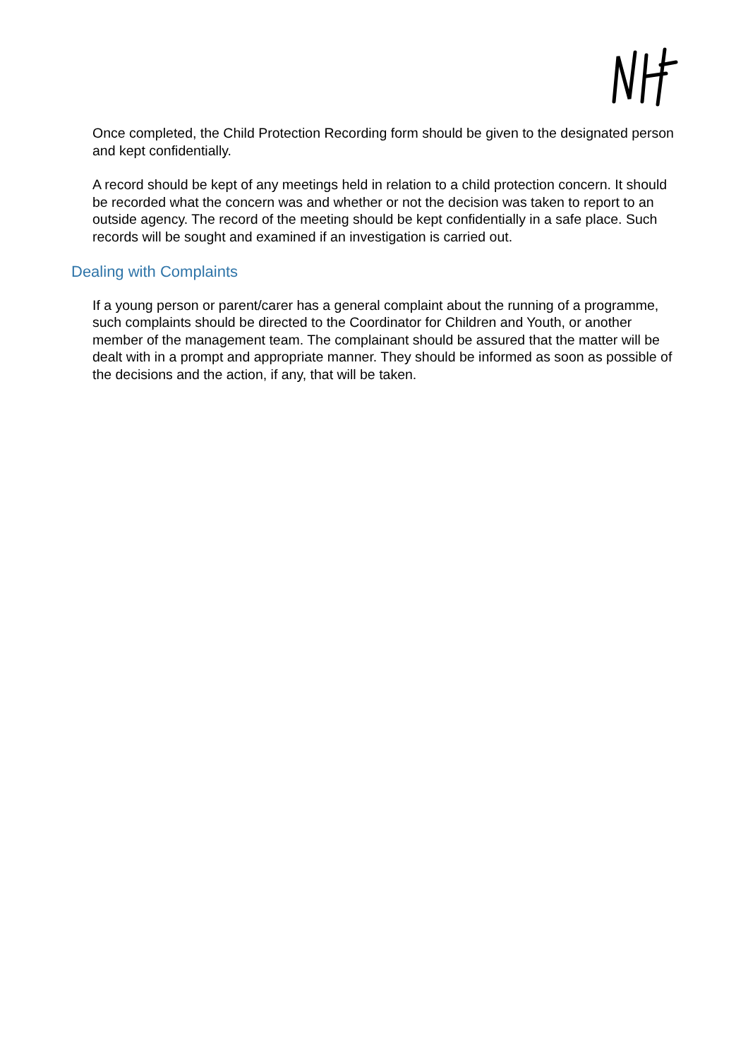Once completed, the Child Protection Recording form should be given to the designated person and kept confidentially.
A record should be kept of any meetings held in relation to a child protection concern. It should be recorded what the concern was and whether or not the decision was taken to report to an outside agency. The record of the meeting should be kept confidentially in a safe place. Such records will be sought and examined if an investigation is carried out.
Dealing with Complaints
If a young person or parent/carer has a general complaint about the running of a programme, such complaints should be directed to the Coordinator for Children and Youth, or another member of the management team. The complainant should be assured that the matter will be dealt with in a prompt and appropriate manner. They should be informed as soon as possible of the decisions and the action, if any, that will be taken.